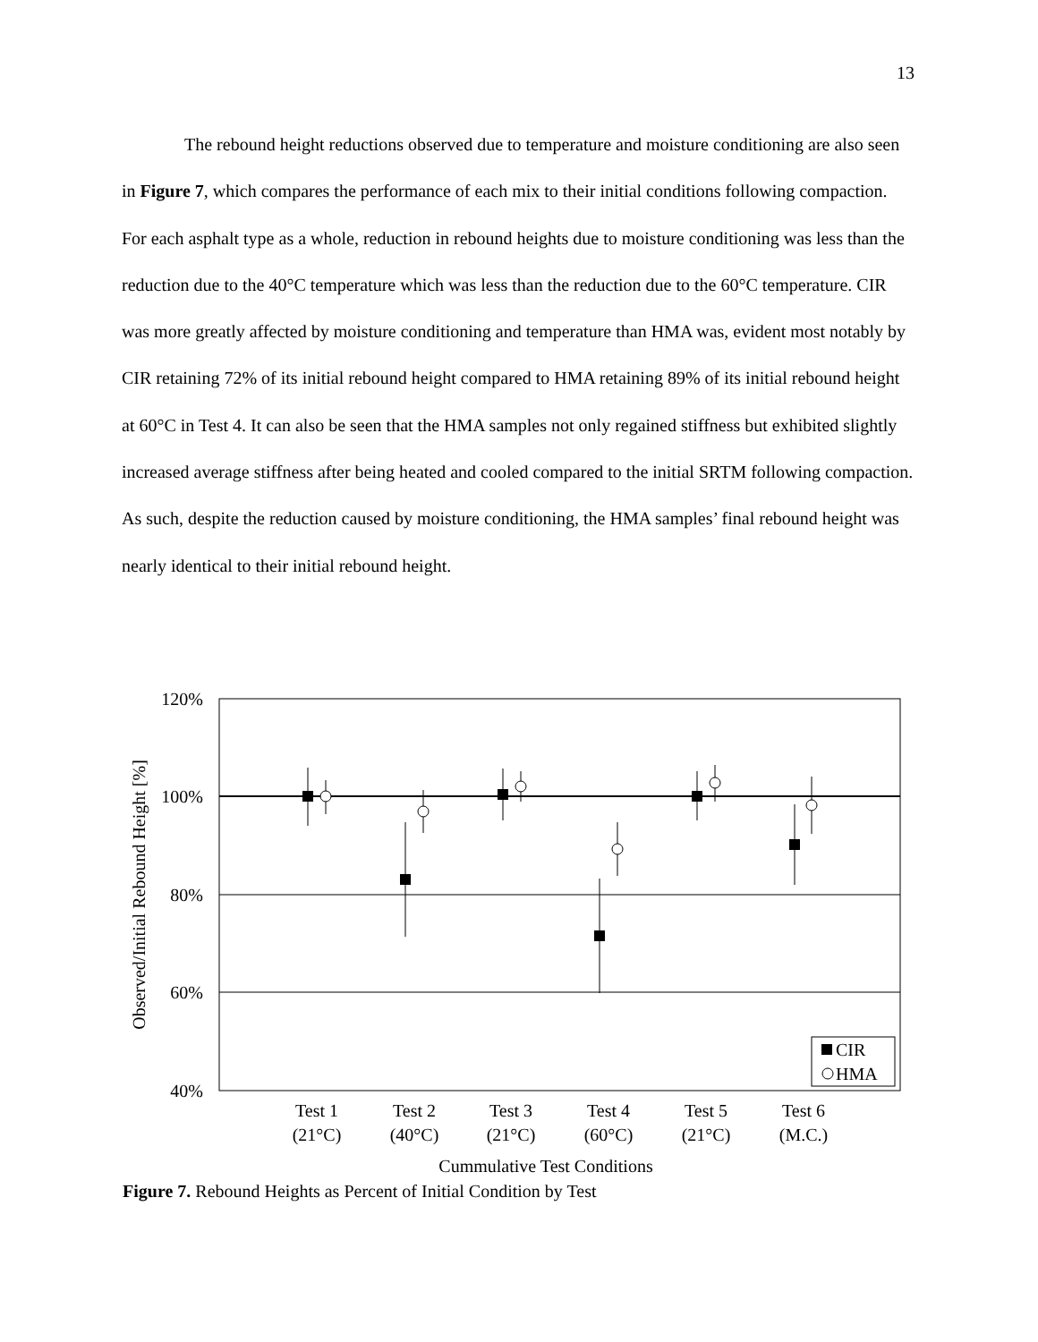13
The rebound height reductions observed due to temperature and moisture conditioning are also seen in Figure 7, which compares the performance of each mix to their initial conditions following compaction. For each asphalt type as a whole, reduction in rebound heights due to moisture conditioning was less than the reduction due to the 40°C temperature which was less than the reduction due to the 60°C temperature. CIR was more greatly affected by moisture conditioning and temperature than HMA was, evident most notably by CIR retaining 72% of its initial rebound height compared to HMA retaining 89% of its initial rebound height at 60°C in Test 4. It can also be seen that the HMA samples not only regained stiffness but exhibited slightly increased average stiffness after being heated and cooled compared to the initial SRTM following compaction. As such, despite the reduction caused by moisture conditioning, the HMA samples’ final rebound height was nearly identical to their initial rebound height.
120%
100%
80%
60%
40%
Observed/Initial Rebound Height [%]
CIR
HMA
Test 1
(21°C)
Test 2
(40°C)
Test 3
(21°C)
Test 4
(60°C)
Test 5
(21°C)
Test 6
(M.C.)
Cummulative Test Conditions
Figure 7. Rebound Heights as Percent of Initial Condition by Test